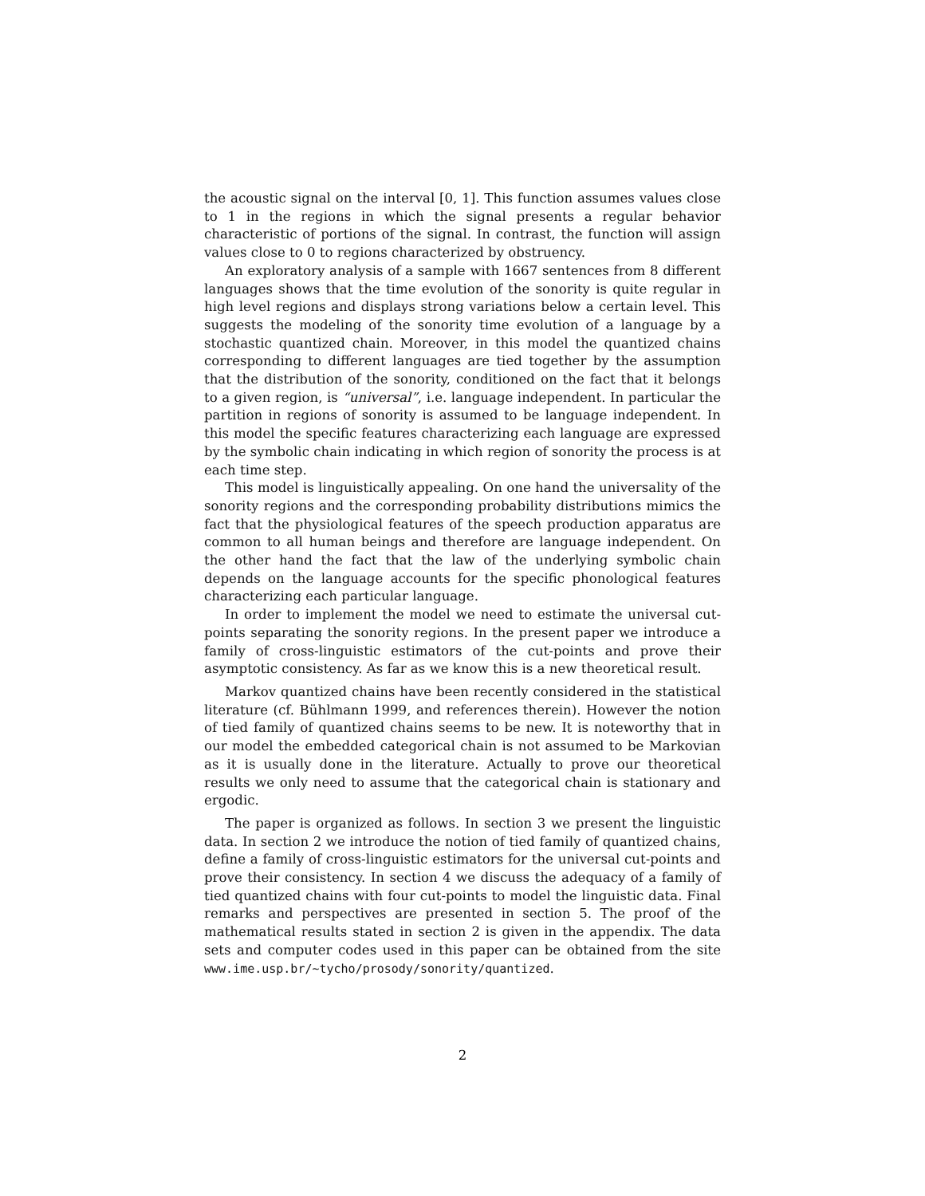the acoustic signal on the interval [0, 1]. This function assumes values close to 1 in the regions in which the signal presents a regular behavior characteristic of portions of the signal. In contrast, the function will assign values close to 0 to regions characterized by obstruency.
An exploratory analysis of a sample with 1667 sentences from 8 different languages shows that the time evolution of the sonority is quite regular in high level regions and displays strong variations below a certain level. This suggests the modeling of the sonority time evolution of a language by a stochastic quantized chain. Moreover, in this model the quantized chains corresponding to different languages are tied together by the assumption that the distribution of the sonority, conditioned on the fact that it belongs to a given region, is “universal”, i.e. language independent. In particular the partition in regions of sonority is assumed to be language independent. In this model the specific features characterizing each language are expressed by the symbolic chain indicating in which region of sonority the process is at each time step.
This model is linguistically appealing. On one hand the universality of the sonority regions and the corresponding probability distributions mimics the fact that the physiological features of the speech production apparatus are common to all human beings and therefore are language independent. On the other hand the fact that the law of the underlying symbolic chain depends on the language accounts for the specific phonological features characterizing each particular language.
In order to implement the model we need to estimate the universal cut-points separating the sonority regions. In the present paper we introduce a family of cross-linguistic estimators of the cut-points and prove their asymptotic consistency. As far as we know this is a new theoretical result.
Markov quantized chains have been recently considered in the statistical literature (cf. Bühlmann 1999, and references therein). However the notion of tied family of quantized chains seems to be new. It is noteworthy that in our model the embedded categorical chain is not assumed to be Markovian as it is usually done in the literature. Actually to prove our theoretical results we only need to assume that the categorical chain is stationary and ergodic.
The paper is organized as follows. In section 3 we present the linguistic data. In section 2 we introduce the notion of tied family of quantized chains, define a family of cross-linguistic estimators for the universal cut-points and prove their consistency. In section 4 we discuss the adequacy of a family of tied quantized chains with four cut-points to model the linguistic data. Final remarks and perspectives are presented in section 5. The proof of the mathematical results stated in section 2 is given in the appendix. The data sets and computer codes used in this paper can be obtained from the site www.ime.usp.br/∼tycho/prosody/sonority/quantized.
2